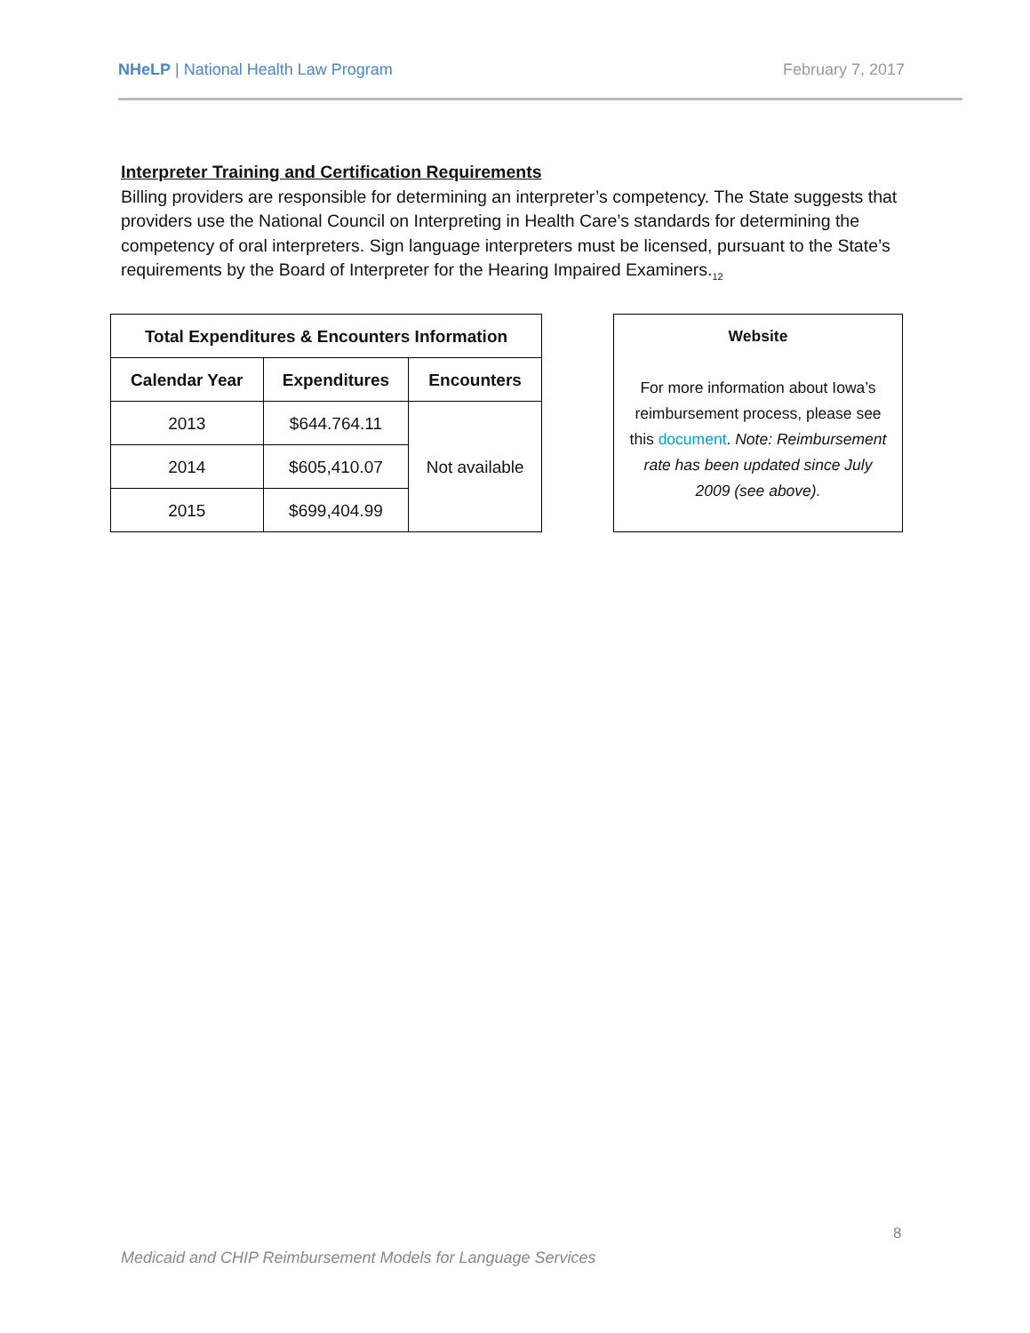NHeLP | National Health Law Program February 7, 2017
Interpreter Training and Certification Requirements
Billing providers are responsible for determining an interpreter’s competency. The State suggests that providers use the National Council on Interpreting in Health Care’s standards for determining the competency of oral interpreters. Sign language interpreters must be licensed, pursuant to the State’s requirements by the Board of Interpreter for the Hearing Impaired Examiners.<sub>12</sub>
| Total Expenditures & Encounters Information | | |
| --- | --- | --- |
| Calendar Year | Expenditures | Encounters |
| 2013 | $644.764.11 | Not available |
| 2014 | $605,410.07 | |
| 2015 | $699,404.99 | |
Website
For more information about Iowa’s reimbursement process, please see this document. Note: Reimbursement rate has been updated since July 2009 (see above).
8
Medicaid and CHIP Reimbursement Models for Language Services